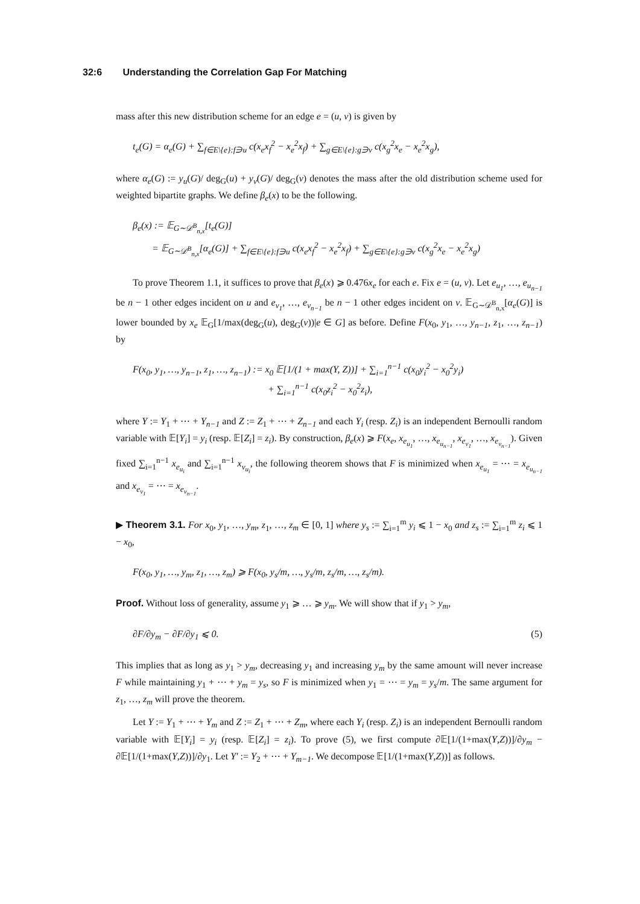32:6 Understanding the Correlation Gap For Matching
mass after this new distribution scheme for an edge e = (u, v) is given by
t<sub>e</sub>(G) = α<sub>e</sub>(G) + ∑<sub>f∈E\{e}:f∋u</sub> c(x<sub>e</sub>x<sub>f</sub><sup>2</sup> − x<sub>e</sub><sup>2</sup>x<sub>f</sub>) + ∑<sub>g∈E\{e}:g∋v</sub> c(x<sub>g</sub><sup>2</sup>x<sub>e</sub> − x<sub>e</sub><sup>2</sup>x<sub>g</sub>),
where α<sub>e</sub>(G) := y<sub>u</sub>(G)/ deg<sub>G</sub>(u) + y<sub>v</sub>(G)/ deg<sub>G</sub>(v) denotes the mass after the old distribution scheme used for weighted bipartite graphs. We define β<sub>e</sub>(x) to be the following.
β<sub>e</sub>(x) := 𝔼<sub>G∼𝒟<sup>B</sup><sub>n,x</sub></sub>[t<sub>e</sub>(G)]
= 𝔼<sub>G∼𝒟<sup>B</sup><sub>n,x</sub></sub>[α<sub>e</sub>(G)] + ∑<sub>f∈E\{e}:f∋u</sub> c(x<sub>e</sub>x<sub>f</sub><sup>2</sup> − x<sub>e</sub><sup>2</sup>x<sub>f</sub>) + ∑<sub>g∈E\{e}:g∋v</sub> c(x<sub>g</sub><sup>2</sup>x<sub>e</sub> − x<sub>e</sub><sup>2</sup>x<sub>g</sub>)
To prove Theorem 1.1, it suffices to prove that β<sub>e</sub>(x) ⩾ 0.476x<sub>e</sub> for each e. Fix e = (u, v). Let e<sub>u<sub>1</sub></sub>, …, e<sub>u<sub>n−1</sub></sub> be n − 1 other edges incident on u and e<sub>v<sub>1</sub></sub>, …, e<sub>v<sub>n−1</sub></sub> be n − 1 other edges incident on v. 𝔼<sub>G∼𝒟<sup>B</sup><sub>n,x</sub></sub>[α<sub>e</sub>(G)] is lower bounded by x<sub>e</sub> 𝔼<sub>G</sub>[1/max(deg<sub>G</sub>(u), deg<sub>G</sub>(v))|e ∈ G] as before. Define F(x<sub>0</sub>, y<sub>1</sub>, …, y<sub>n−1</sub>, z<sub>1</sub>, …, z<sub>n−1</sub>) by
F(x<sub>0</sub>, y<sub>1</sub>, …, y<sub>n−1</sub>, z<sub>1</sub>, …, z<sub>n−1</sub>) := x<sub>0</sub> 𝔼[1/(1 + max(Y, Z))] + ∑<sub>i=1</sub><sup>n−1</sup> c(x<sub>0</sub>y<sub>i</sub><sup>2</sup> − x<sub>0</sub><sup>2</sup>y<sub>i</sub>)
+ ∑<sub>i=1</sub><sup>n−1</sup> c(x<sub>0</sub>z<sub>i</sub><sup>2</sup> − x<sub>0</sub><sup>2</sup>z<sub>i</sub>),
where Y := Y<sub>1</sub> + ⋯ + Y<sub>n−1</sub> and Z := Z<sub>1</sub> + ⋯ + Z<sub>n−1</sub> and each Y<sub>i</sub> (resp. Z<sub>i</sub>) is an independent Bernoulli random variable with 𝔼[Y<sub>i</sub>] = y<sub>i</sub> (resp. 𝔼[Z<sub>i</sub>] = z<sub>i</sub>). By construction, β<sub>e</sub>(x) ⩾ F(x<sub>e</sub>, x<sub>e<sub>u<sub>1</sub></sub></sub>, …, x<sub>e<sub>u<sub>n−1</sub></sub></sub>, x<sub>e<sub>v<sub>1</sub></sub></sub>, …, x<sub>e<sub>v<sub>n−1</sub></sub></sub>). Given fixed ∑<sub>i=1</sub><sup>n−1</sup> x<sub>e<sub>u<sub>i</sub></sub></sub> and ∑<sub>i=1</sub><sup>n−1</sup> x<sub>v<sub>u<sub>i</sub></sub></sub>, the following theorem shows that F is minimized when x<sub>e<sub>u<sub>1</sub></sub></sub> = ⋯ = x<sub>e<sub>u<sub>n−1</sub></sub></sub> and x<sub>e<sub>v<sub>1</sub></sub></sub> = ⋯ = x<sub>e<sub>v<sub>n−1</sub></sub></sub>.
▶ Theorem 3.1. For x<sub>0</sub>, y<sub>1</sub>, …, y<sub>m</sub>, z<sub>1</sub>, …, z<sub>m</sub> ∈ [0, 1] where y<sub>s</sub> := ∑<sub>i=1</sub><sup>m</sup> y<sub>i</sub> ⩽ 1 − x<sub>0</sub> and z<sub>s</sub> := ∑<sub>i=1</sub><sup>m</sup> z<sub>i</sub> ⩽ 1 − x<sub>0</sub>,
F(x<sub>0</sub>, y<sub>1</sub>, …, y<sub>m</sub>, z<sub>1</sub>, …, z<sub>m</sub>) ⩾ F(x<sub>0</sub>, y<sub>s</sub>/m, …, y<sub>s</sub>/m, z<sub>s</sub>/m, …, z<sub>s</sub>/m).
Proof. Without loss of generality, assume y<sub>1</sub> ⩾ … ⩾ y<sub>m</sub>. We will show that if y<sub>1</sub> > y<sub>m</sub>,
∂F/∂y<sub>m</sub> − ∂F/∂y<sub>1</sub> ⩽ 0. (5)
This implies that as long as y<sub>1</sub> > y<sub>m</sub>, decreasing y<sub>1</sub> and increasing y<sub>m</sub> by the same amount will never increase F while maintaining y<sub>1</sub> + ⋯ + y<sub>m</sub> = y<sub>s</sub>, so F is minimized when y<sub>1</sub> = ⋯ = y<sub>m</sub> = y<sub>s</sub>/m. The same argument for z<sub>1</sub>, …, z<sub>m</sub> will prove the theorem.
Let Y := Y<sub>1</sub> + ⋯ + Y<sub>m</sub> and Z := Z<sub>1</sub> + ⋯ + Z<sub>m</sub>, where each Y<sub>i</sub> (resp. Z<sub>i</sub>) is an independent Bernoulli random variable with 𝔼[Y<sub>i</sub>] = y<sub>i</sub> (resp. 𝔼[Z<sub>i</sub>] = z<sub>i</sub>). To prove (5), we first compute ∂𝔼[1/(1+max(Y,Z))]/∂y<sub>m</sub> − ∂𝔼[1/(1+max(Y,Z))]/∂y<sub>1</sub>. Let Y′ := Y<sub>2</sub> + ⋯ + Y<sub>m−1</sub>. We decompose 𝔼[1/(1+max(Y,Z))] as follows.